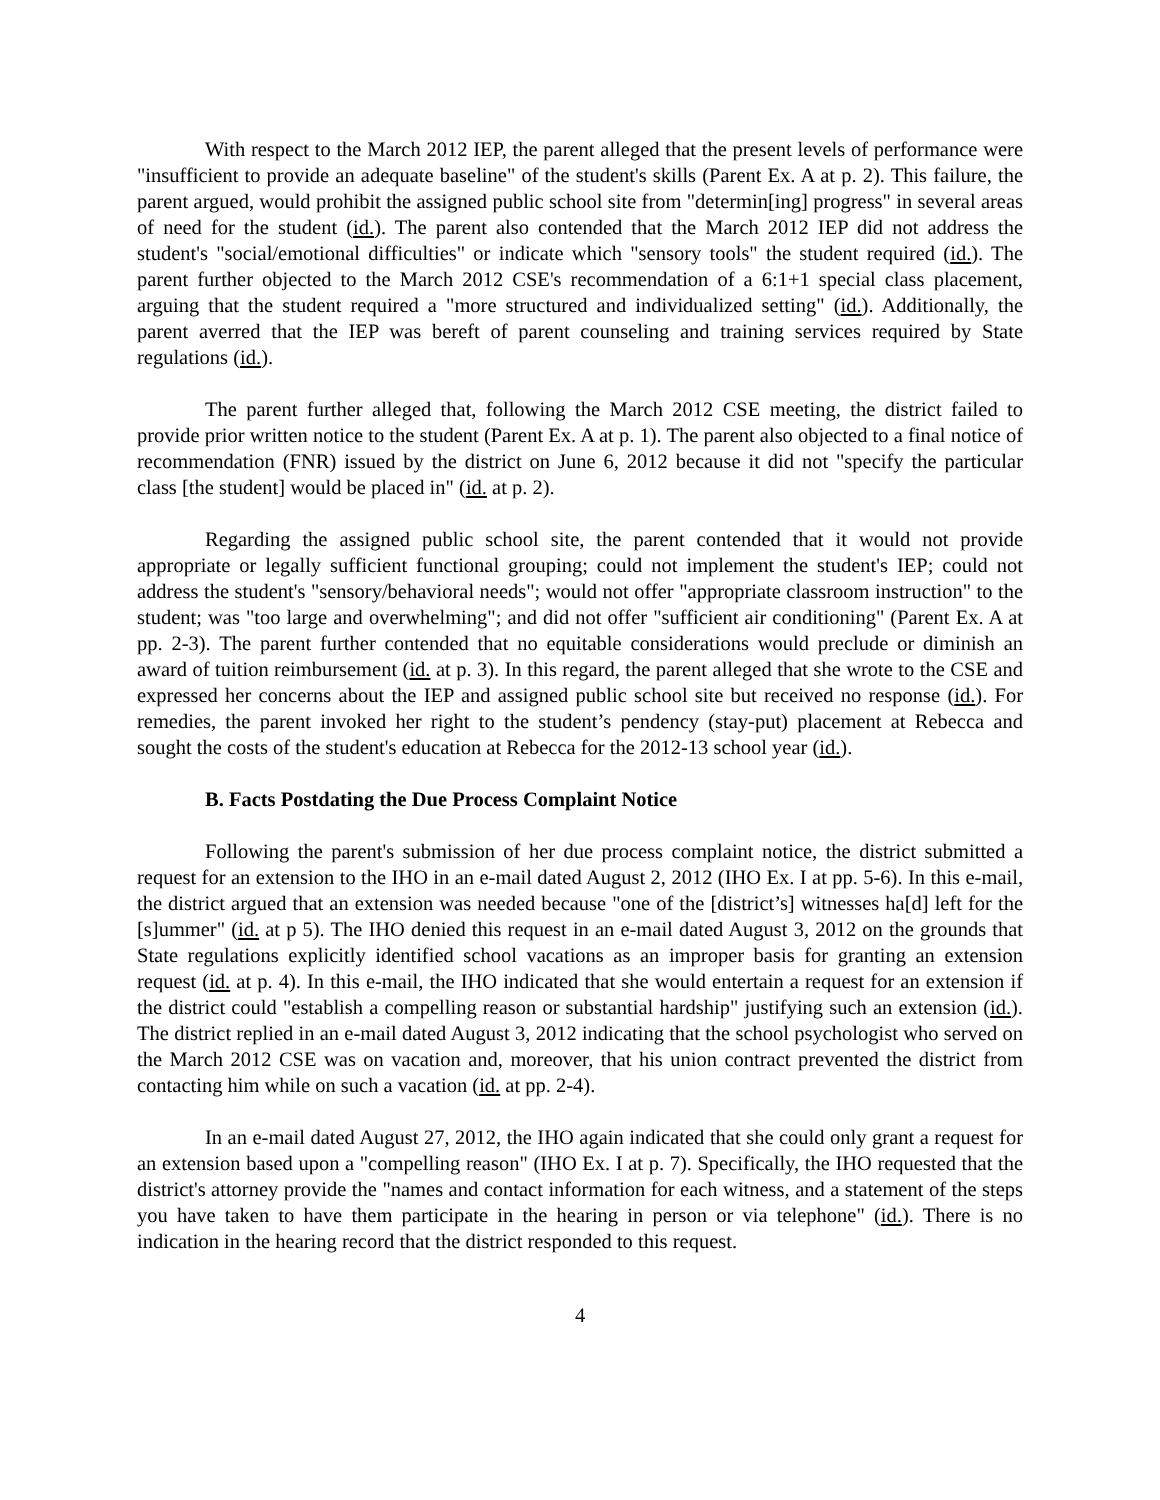With respect to the March 2012 IEP, the parent alleged that the present levels of performance were "insufficient to provide an adequate baseline" of the student's skills (Parent Ex. A at p. 2). This failure, the parent argued, would prohibit the assigned public school site from "determin[ing] progress" in several areas of need for the student (id.). The parent also contended that the March 2012 IEP did not address the student's "social/emotional difficulties" or indicate which "sensory tools" the student required (id.). The parent further objected to the March 2012 CSE's recommendation of a 6:1+1 special class placement, arguing that the student required a "more structured and individualized setting" (id.). Additionally, the parent averred that the IEP was bereft of parent counseling and training services required by State regulations (id.).
The parent further alleged that, following the March 2012 CSE meeting, the district failed to provide prior written notice to the student (Parent Ex. A at p. 1). The parent also objected to a final notice of recommendation (FNR) issued by the district on June 6, 2012 because it did not "specify the particular class [the student] would be placed in" (id. at p. 2).
Regarding the assigned public school site, the parent contended that it would not provide appropriate or legally sufficient functional grouping; could not implement the student's IEP; could not address the student's "sensory/behavioral needs"; would not offer "appropriate classroom instruction" to the student; was "too large and overwhelming"; and did not offer "sufficient air conditioning" (Parent Ex. A at pp. 2-3). The parent further contended that no equitable considerations would preclude or diminish an award of tuition reimbursement (id. at p. 3). In this regard, the parent alleged that she wrote to the CSE and expressed her concerns about the IEP and assigned public school site but received no response (id.). For remedies, the parent invoked her right to the student’s pendency (stay-put) placement at Rebecca and sought the costs of the student's education at Rebecca for the 2012-13 school year (id.).
B. Facts Postdating the Due Process Complaint Notice
Following the parent's submission of her due process complaint notice, the district submitted a request for an extension to the IHO in an e-mail dated August 2, 2012 (IHO Ex. I at pp. 5-6). In this e-mail, the district argued that an extension was needed because "one of the [district’s] witnesses ha[d] left for the [s]ummer" (id. at p 5). The IHO denied this request in an e-mail dated August 3, 2012 on the grounds that State regulations explicitly identified school vacations as an improper basis for granting an extension request (id. at p. 4). In this e-mail, the IHO indicated that she would entertain a request for an extension if the district could "establish a compelling reason or substantial hardship" justifying such an extension (id.). The district replied in an e-mail dated August 3, 2012 indicating that the school psychologist who served on the March 2012 CSE was on vacation and, moreover, that his union contract prevented the district from contacting him while on such a vacation (id. at pp. 2-4).
In an e-mail dated August 27, 2012, the IHO again indicated that she could only grant a request for an extension based upon a "compelling reason" (IHO Ex. I at p. 7). Specifically, the IHO requested that the district's attorney provide the "names and contact information for each witness, and a statement of the steps you have taken to have them participate in the hearing in person or via telephone" (id.). There is no indication in the hearing record that the district responded to this request.
4